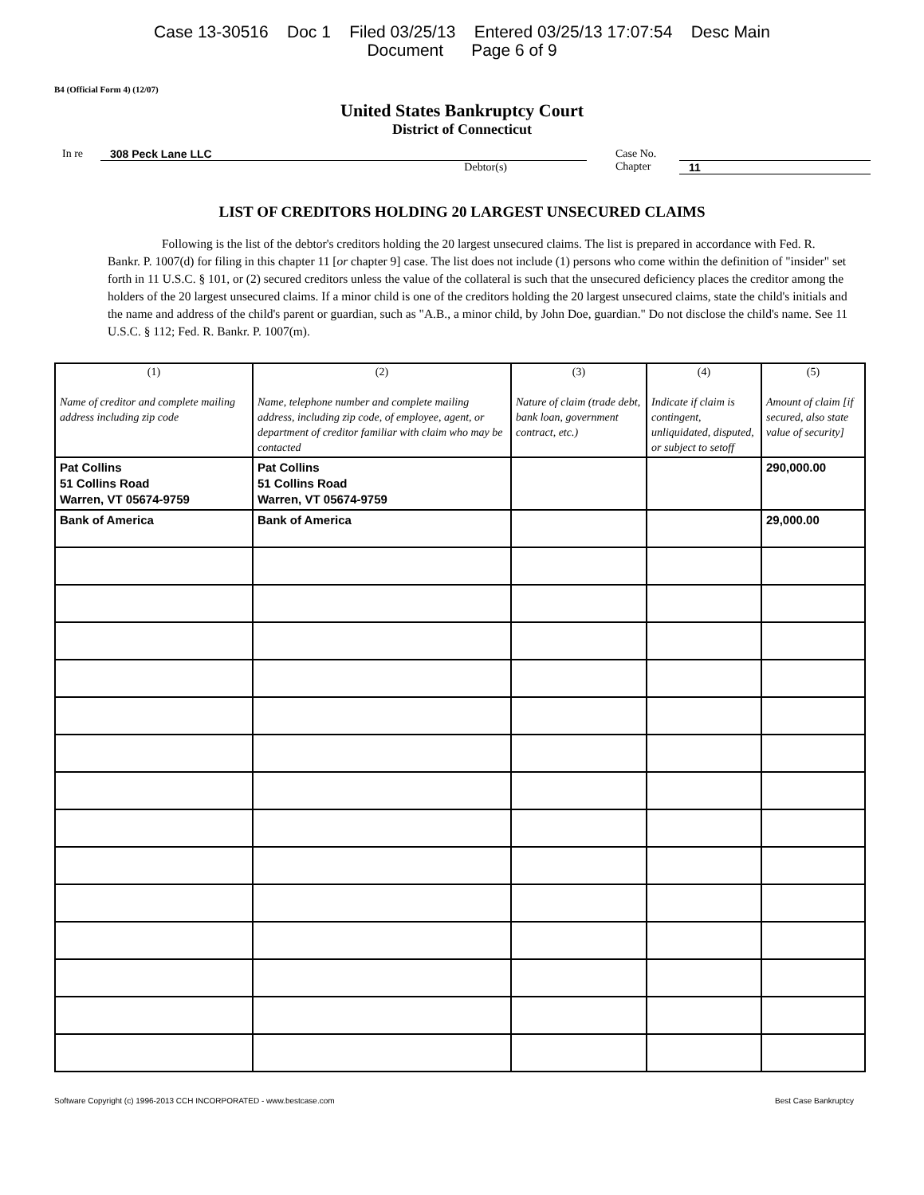Case 13-30516 Doc 1 Filed 03/25/13 Entered 03/25/13 17:07:54 Desc Main
Document Page 6 of 9
B4 (Official Form 4) (12/07)
United States Bankruptcy Court
District of Connecticut
In re 308 Peck Lane LLC
Debtor(s)
Case No.
Chapter
11
LIST OF CREDITORS HOLDING 20 LARGEST UNSECURED CLAIMS
Following is the list of the debtor's creditors holding the 20 largest unsecured claims. The list is prepared in accordance with Fed. R. Bankr. P. 1007(d) for filing in this chapter 11 [or chapter 9] case. The list does not include (1) persons who come within the definition of "insider" set forth in 11 U.S.C. § 101, or (2) secured creditors unless the value of the collateral is such that the unsecured deficiency places the creditor among the holders of the 20 largest unsecured claims. If a minor child is one of the creditors holding the 20 largest unsecured claims, state the child's initials and the name and address of the child's parent or guardian, such as "A.B., a minor child, by John Doe, guardian." Do not disclose the child's name. See 11 U.S.C. § 112; Fed. R. Bankr. P. 1007(m).
| (1) Name of creditor and complete mailing address including zip code | (2) Name, telephone number and complete mailing address, including zip code, of employee, agent, or department of creditor familiar with claim who may be contacted | (3) Nature of claim (trade debt, bank loan, government contract, etc.) | (4) Indicate if claim is contingent, unliquidated, disputed, or subject to setoff | (5) Amount of claim [if secured, also state value of security] |
| --- | --- | --- | --- | --- |
| Pat Collins 51 Collins Road Warren, VT 05674-9759 | Pat Collins 51 Collins Road Warren, VT 05674-9759 | | | 290,000.00 |
| Bank of America | Bank of America | | | 29,000.00 |
Software Copyright (c) 1996-2013 CCH INCORPORATED - www.bestcase.com Best Case Bankruptcy